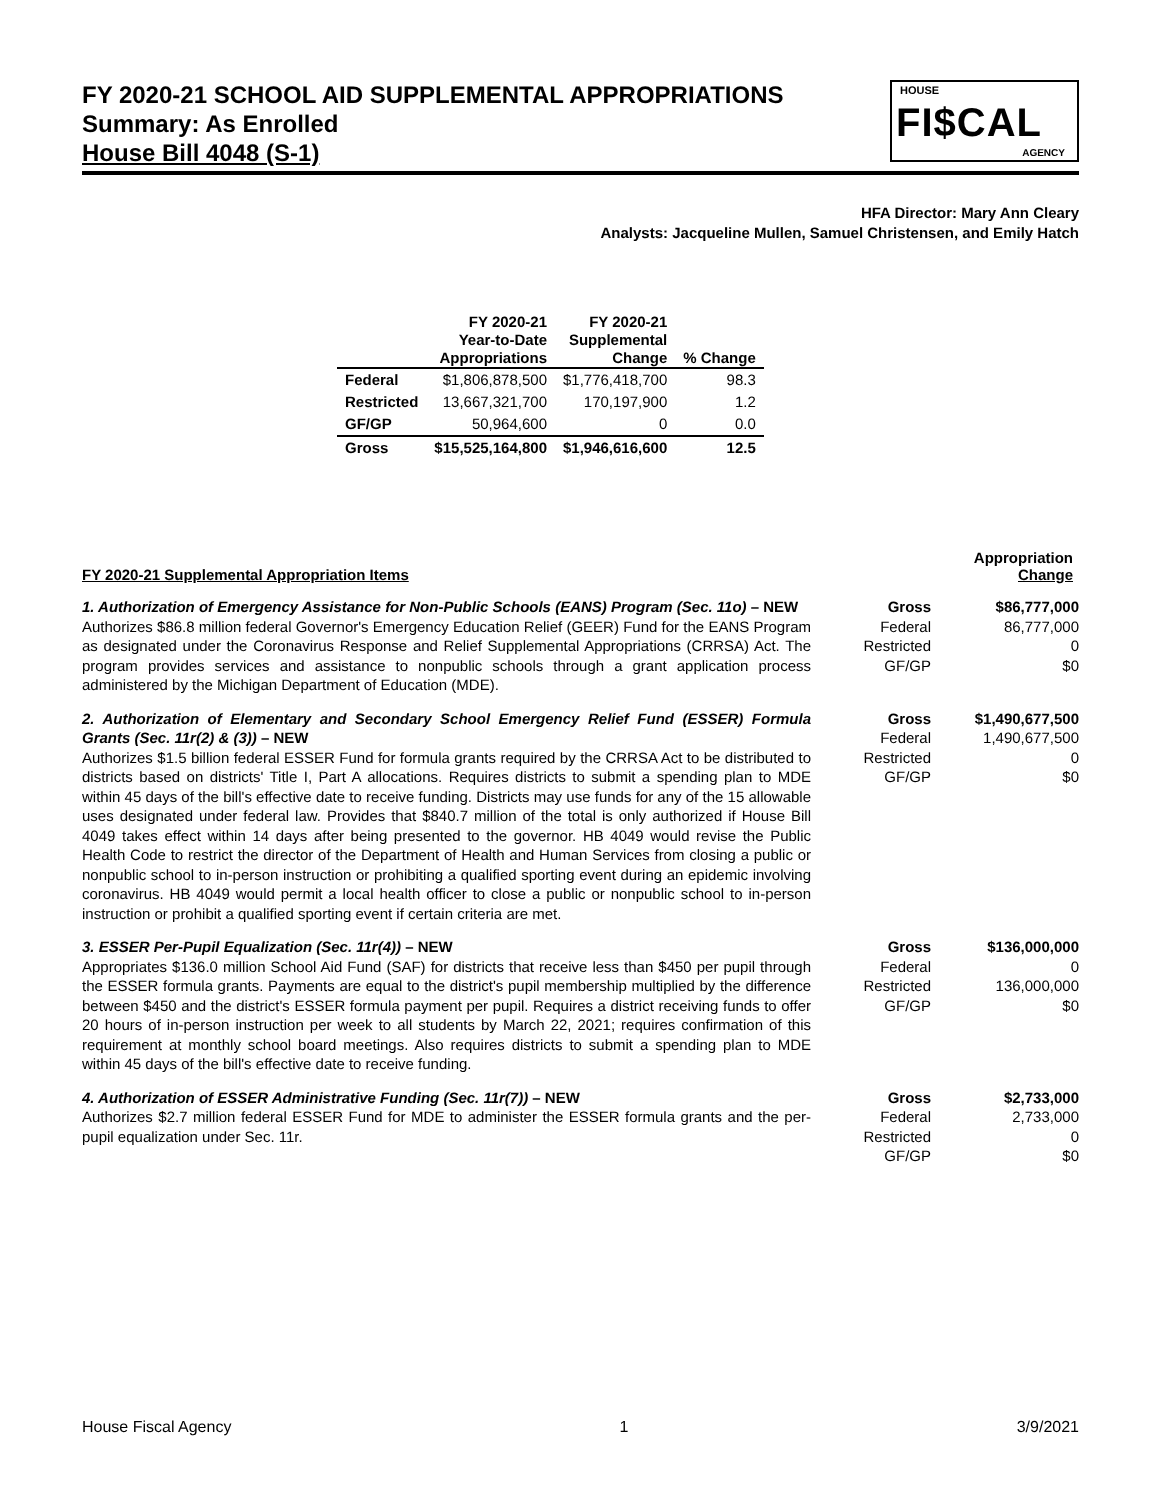FY 2020-21 SCHOOL AID SUPPLEMENTAL APPROPRIATIONS
Summary: As Enrolled
House Bill 4048 (S-1)
HOUSE
FI$CAL
AGENCY
HFA Director: Mary Ann Cleary
Analysts: Jacqueline Mullen, Samuel Christensen, and Emily Hatch
| | FY 2020-21 Year-to-Date Appropriations | FY 2020-21 Supplemental Change | % Change |
| --- | --- | --- | --- |
| Federal | $1,806,878,500 | $1,776,418,700 | 98.3 |
| Restricted | 13,667,321,700 | 170,197,900 | 1.2 |
| GF/GP | 50,964,600 | 0 | 0.0 |
| Gross | $15,525,164,800 | $1,946,616,600 | 12.5 |
FY 2020-21 Supplemental Appropriation Items
Appropriation
Change
1. Authorization of Emergency Assistance for Non-Public Schools (EANS) Program (Sec. 11o) – NEW
Authorizes $86.8 million federal Governor's Emergency Education Relief (GEER) Fund for the EANS Program as designated under the Coronavirus Response and Relief Supplemental Appropriations (CRRSA) Act. The program provides services and assistance to nonpublic schools through a grant application process administered by the Michigan Department of Education (MDE).
Gross $86,777,000 Federal 86,777,000 Restricted 0 GF/GP $0
2. Authorization of Elementary and Secondary School Emergency Relief Fund (ESSER) Formula Grants (Sec. 11r(2) & (3)) – NEW
Authorizes $1.5 billion federal ESSER Fund for formula grants required by the CRRSA Act to be distributed to districts based on districts' Title I, Part A allocations. Requires districts to submit a spending plan to MDE within 45 days of the bill's effective date to receive funding. Districts may use funds for any of the 15 allowable uses designated under federal law. Provides that $840.7 million of the total is only authorized if House Bill 4049 takes effect within 14 days after being presented to the governor. HB 4049 would revise the Public Health Code to restrict the director of the Department of Health and Human Services from closing a public or nonpublic school to in-person instruction or prohibiting a qualified sporting event during an epidemic involving coronavirus. HB 4049 would permit a local health officer to close a public or nonpublic school to in-person instruction or prohibit a qualified sporting event if certain criteria are met.
Gross $1,490,677,500 Federal 1,490,677,500 Restricted 0 GF/GP $0
3. ESSER Per-Pupil Equalization (Sec. 11r(4)) – NEW
Appropriates $136.0 million School Aid Fund (SAF) for districts that receive less than $450 per pupil through the ESSER formula grants. Payments are equal to the district's pupil membership multiplied by the difference between $450 and the district's ESSER formula payment per pupil. Requires a district receiving funds to offer 20 hours of in-person instruction per week to all students by March 22, 2021; requires confirmation of this requirement at monthly school board meetings. Also requires districts to submit a spending plan to MDE within 45 days of the bill's effective date to receive funding.
Gross $136,000,000 Federal 0 Restricted 136,000,000 GF/GP $0
4. Authorization of ESSER Administrative Funding (Sec. 11r(7)) – NEW
Authorizes $2.7 million federal ESSER Fund for MDE to administer the ESSER formula grants and the per-pupil equalization under Sec. 11r.
Gross $2,733,000 Federal 2,733,000 Restricted 0 GF/GP $0
House Fiscal Agency 1 3/9/2021